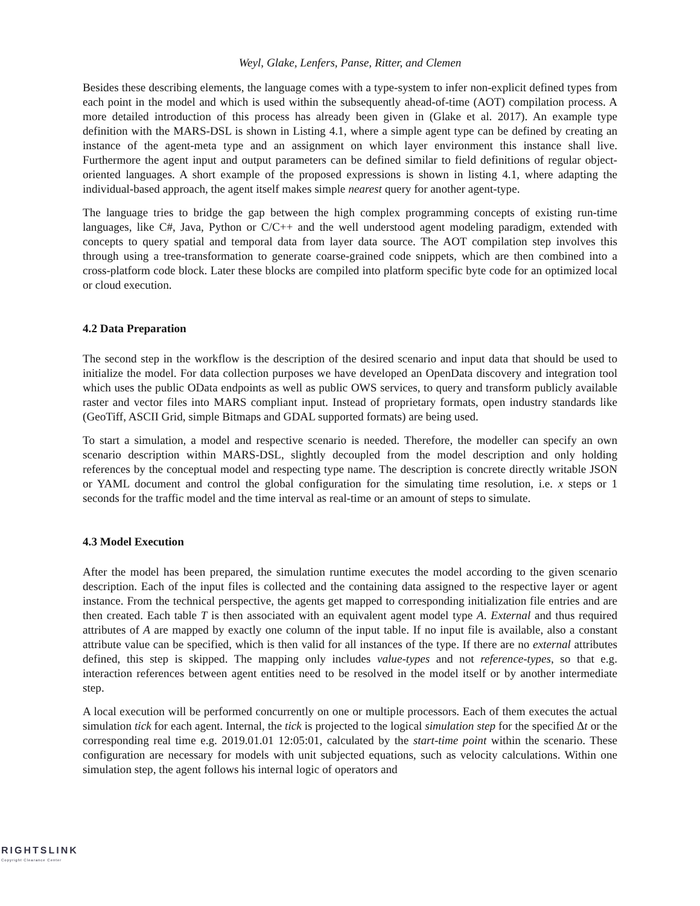Weyl, Glake, Lenfers, Panse, Ritter, and Clemen
Besides these describing elements, the language comes with a type-system to infer non-explicit defined types from each point in the model and which is used within the subsequently ahead-of-time (AOT) compilation process. A more detailed introduction of this process has already been given in (Glake et al. 2017). An example type definition with the MARS-DSL is shown in Listing 4.1, where a simple agent type can be defined by creating an instance of the agent-meta type and an assignment on which layer environment this instance shall live. Furthermore the agent input and output parameters can be defined similar to field definitions of regular object-oriented languages. A short example of the proposed expressions is shown in listing 4.1, where adapting the individual-based approach, the agent itself makes simple nearest query for another agent-type.
The language tries to bridge the gap between the high complex programming concepts of existing run-time languages, like C#, Java, Python or C/C++ and the well understood agent modeling paradigm, extended with concepts to query spatial and temporal data from layer data source. The AOT compilation step involves this through using a tree-transformation to generate coarse-grained code snippets, which are then combined into a cross-platform code block. Later these blocks are compiled into platform specific byte code for an optimized local or cloud execution.
4.2 Data Preparation
The second step in the workflow is the description of the desired scenario and input data that should be used to initialize the model. For data collection purposes we have developed an OpenData discovery and integration tool which uses the public OData endpoints as well as public OWS services, to query and transform publicly available raster and vector files into MARS compliant input. Instead of proprietary formats, open industry standards like (GeoTiff, ASCII Grid, simple Bitmaps and GDAL supported formats) are being used.
To start a simulation, a model and respective scenario is needed. Therefore, the modeller can specify an own scenario description within MARS-DSL, slightly decoupled from the model description and only holding references by the conceptual model and respecting type name. The description is concrete directly writable JSON or YAML document and control the global configuration for the simulating time resolution, i.e. x steps or 1 seconds for the traffic model and the time interval as real-time or an amount of steps to simulate.
4.3 Model Execution
After the model has been prepared, the simulation runtime executes the model according to the given scenario description. Each of the input files is collected and the containing data assigned to the respective layer or agent instance. From the technical perspective, the agents get mapped to corresponding initialization file entries and are then created. Each table T is then associated with an equivalent agent model type A. External and thus required attributes of A are mapped by exactly one column of the input table. If no input file is available, also a constant attribute value can be specified, which is then valid for all instances of the type. If there are no external attributes defined, this step is skipped. The mapping only includes value-types and not reference-types, so that e.g. interaction references between agent entities need to be resolved in the model itself or by another intermediate step.
A local execution will be performed concurrently on one or multiple processors. Each of them executes the actual simulation tick for each agent. Internal, the tick is projected to the logical simulation step for the specified Δt or the corresponding real time e.g. 2019.01.01 12:05:01, calculated by the start-time point within the scenario. These configuration are necessary for models with unit subjected equations, such as velocity calculations. Within one simulation step, the agent follows his internal logic of operators and
RIGHTSLINK
Copyright Clearance Center